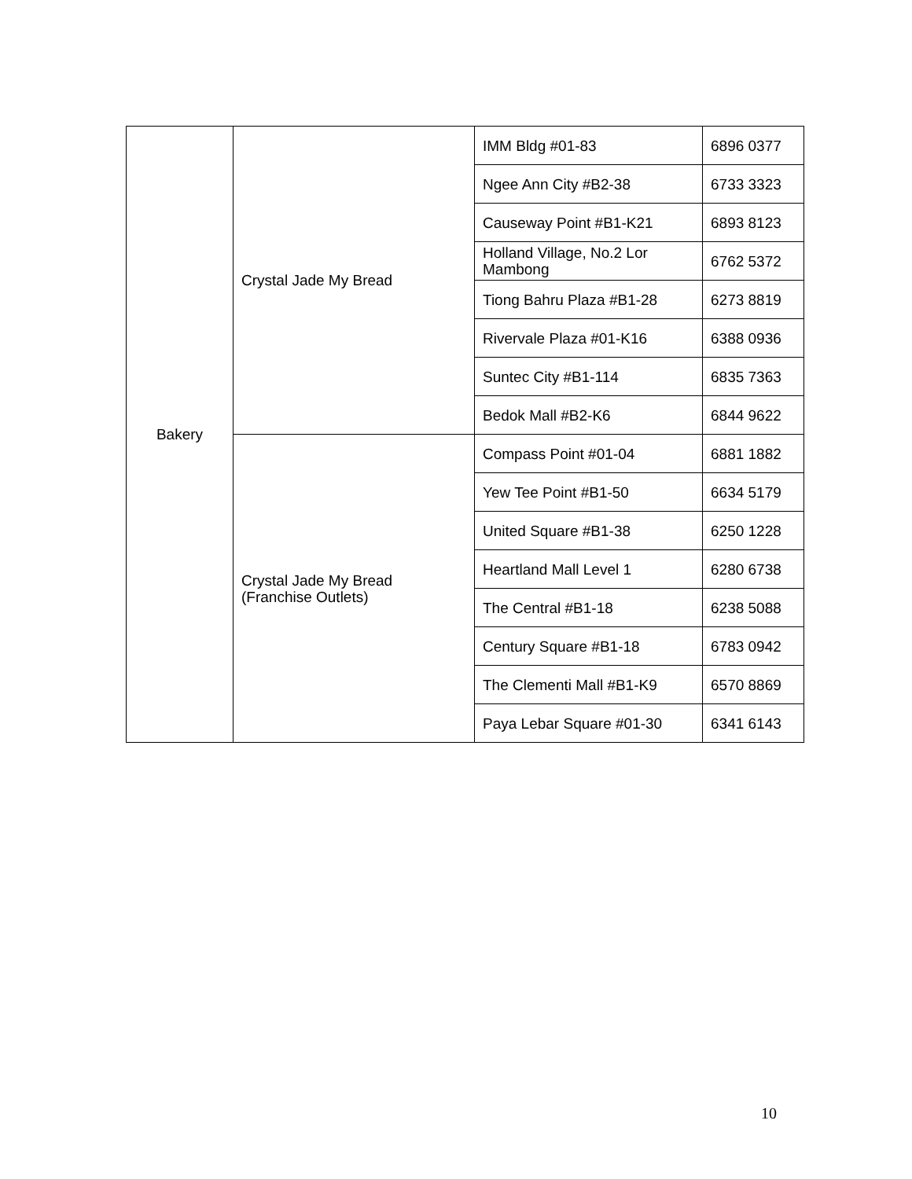| Bakery | Crystal Jade My Bread | IMM Bldg #01-83 | 6896 0377 |
| | | Ngee Ann City #B2-38 | 6733 3323 |
| | | Causeway Point #B1-K21 | 6893 8123 |
| | | Holland Village, No.2 Lor Mambong | 6762 5372 |
| | | Tiong Bahru Plaza #B1-28 | 6273 8819 |
| | | Rivervale Plaza #01-K16 | 6388 0936 |
| | | Suntec City #B1-114 | 6835 7363 |
| | | Bedok Mall #B2-K6 | 6844 9622 |
| | Crystal Jade My Bread (Franchise Outlets) | Compass Point #01-04 | 6881 1882 |
| | | Yew Tee Point #B1-50 | 6634 5179 |
| | | United Square #B1-38 | 6250 1228 |
| | | Heartland Mall Level 1 | 6280 6738 |
| | | The Central #B1-18 | 6238 5088 |
| | | Century Square #B1-18 | 6783 0942 |
| | | The Clementi Mall #B1-K9 | 6570 8869 |
| | | Paya Lebar Square #01-30 | 6341 6143 |
10